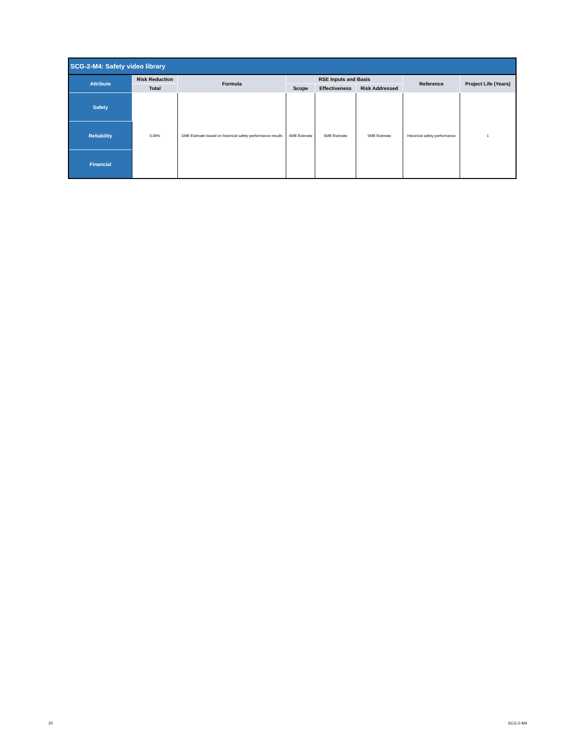| SCG-2-M4: Safety video library | | | | | | | |
| --- | --- | --- | --- | --- | --- | --- | --- |
| Attribute | Risk Reduction | Formula | RSE Inputs and Basis | | | Reference | Project Life (Years) |
| | Total | | Scope | Effectiveness | Risk Addressed | | |
| Safety | 0.06% | SME Estimate based on historical safety performance results | SME Estimate | SME Estimate | SME Estimate | Historical safety performance | 1 |
| Reliability | | | | | | | |
| Financial | | | | | | | |
20 SCG-2-M4